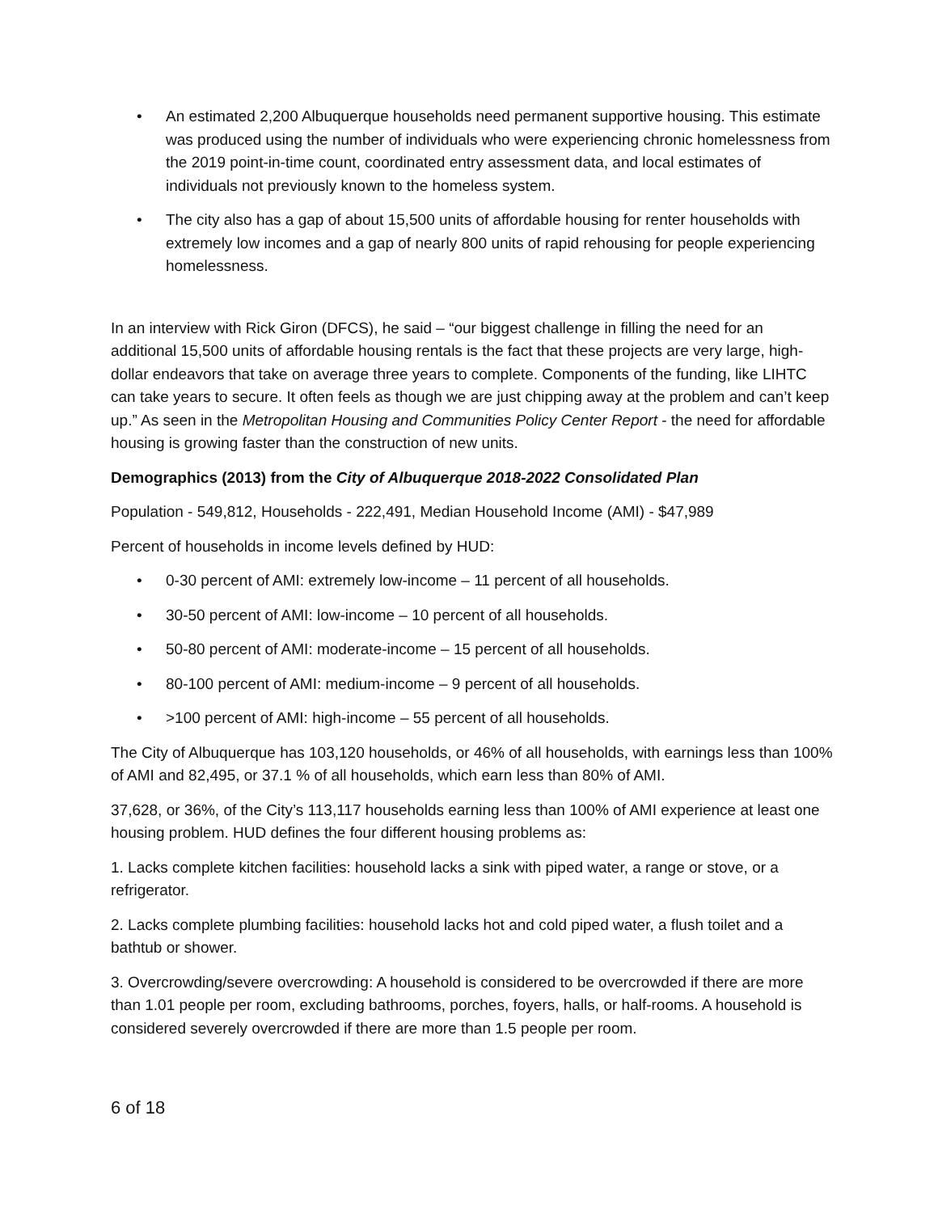• An estimated 2,200 Albuquerque households need permanent supportive housing. This estimate was produced using the number of individuals who were experiencing chronic homelessness from the 2019 point-in-time count, coordinated entry assessment data, and local estimates of individuals not previously known to the homeless system.
• The city also has a gap of about 15,500 units of affordable housing for renter households with extremely low incomes and a gap of nearly 800 units of rapid rehousing for people experiencing homelessness.
In an interview with Rick Giron (DFCS), he said – “our biggest challenge in filling the need for an additional 15,500 units of affordable housing rentals is the fact that these projects are very large, high-dollar endeavors that take on average three years to complete. Components of the funding, like LIHTC can take years to secure. It often feels as though we are just chipping away at the problem and can’t keep up.” As seen in the Metropolitan Housing and Communities Policy Center Report - the need for affordable housing is growing faster than the construction of new units.
Demographics (2013) from the City of Albuquerque 2018-2022 Consolidated Plan
Population - 549,812, Households - 222,491, Median Household Income (AMI) - $47,989
Percent of households in income levels defined by HUD:
• 0-30 percent of AMI: extremely low-income – 11 percent of all households.
• 30-50 percent of AMI: low-income – 10 percent of all households.
• 50-80 percent of AMI: moderate-income – 15 percent of all households.
• 80-100 percent of AMI: medium-income – 9 percent of all households.
• >100 percent of AMI: high-income – 55 percent of all households.
The City of Albuquerque has 103,120 households, or 46% of all households, with earnings less than 100% of AMI and 82,495, or 37.1 % of all households, which earn less than 80% of AMI.
37,628, or 36%, of the City’s 113,117 households earning less than 100% of AMI experience at least one housing problem. HUD defines the four different housing problems as:
1. Lacks complete kitchen facilities: household lacks a sink with piped water, a range or stove, or a refrigerator.
2. Lacks complete plumbing facilities: household lacks hot and cold piped water, a flush toilet and a bathtub or shower.
3. Overcrowding/severe overcrowding: A household is considered to be overcrowded if there are more than 1.01 people per room, excluding bathrooms, porches, foyers, halls, or half-rooms. A household is considered severely overcrowded if there are more than 1.5 people per room.
6 of 18